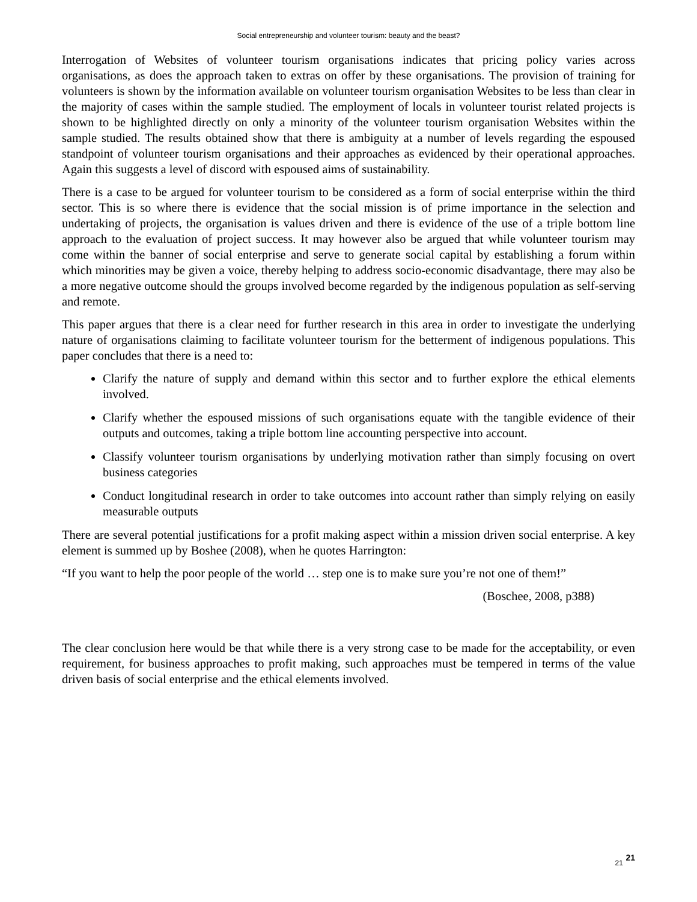Social entrepreneurship and volunteer tourism: beauty and the beast?
Interrogation of Websites of volunteer tourism organisations indicates that pricing policy varies across organisations, as does the approach taken to extras on offer by these organisations. The provision of training for volunteers is shown by the information available on volunteer tourism organisation Websites to be less than clear in the majority of cases within the sample studied. The employment of locals in volunteer tourist related projects is shown to be highlighted directly on only a minority of the volunteer tourism organisation Websites within the sample studied. The results obtained show that there is ambiguity at a number of levels regarding the espoused standpoint of volunteer tourism organisations and their approaches as evidenced by their operational approaches. Again this suggests a level of discord with espoused aims of sustainability.
There is a case to be argued for volunteer tourism to be considered as a form of social enterprise within the third sector. This is so where there is evidence that the social mission is of prime importance in the selection and undertaking of projects, the organisation is values driven and there is evidence of the use of a triple bottom line approach to the evaluation of project success. It may however also be argued that while volunteer tourism may come within the banner of social enterprise and serve to generate social capital by establishing a forum within which minorities may be given a voice, thereby helping to address socio-economic disadvantage, there may also be a more negative outcome should the groups involved become regarded by the indigenous population as self-serving and remote.
This paper argues that there is a clear need for further research in this area in order to investigate the underlying nature of organisations claiming to facilitate volunteer tourism for the betterment of indigenous populations. This paper concludes that there is a need to:
Clarify the nature of supply and demand within this sector and to further explore the ethical elements involved.
Clarify whether the espoused missions of such organisations equate with the tangible evidence of their outputs and outcomes, taking a triple bottom line accounting perspective into account.
Classify volunteer tourism organisations by underlying motivation rather than simply focusing on overt business categories
Conduct longitudinal research in order to take outcomes into account rather than simply relying on easily measurable outputs
There are several potential justifications for a profit making aspect within a mission driven social enterprise. A key element is summed up by Boshee (2008), when he quotes Harrington:
“If you want to help the poor people of the world … step one is to make sure you’re not one of them!”
(Boschee, 2008, p388)
The clear conclusion here would be that while there is a very strong case to be made for the acceptability, or even requirement, for business approaches to profit making, such approaches must be tempered in terms of the value driven basis of social enterprise and the ethical elements involved.
21 21